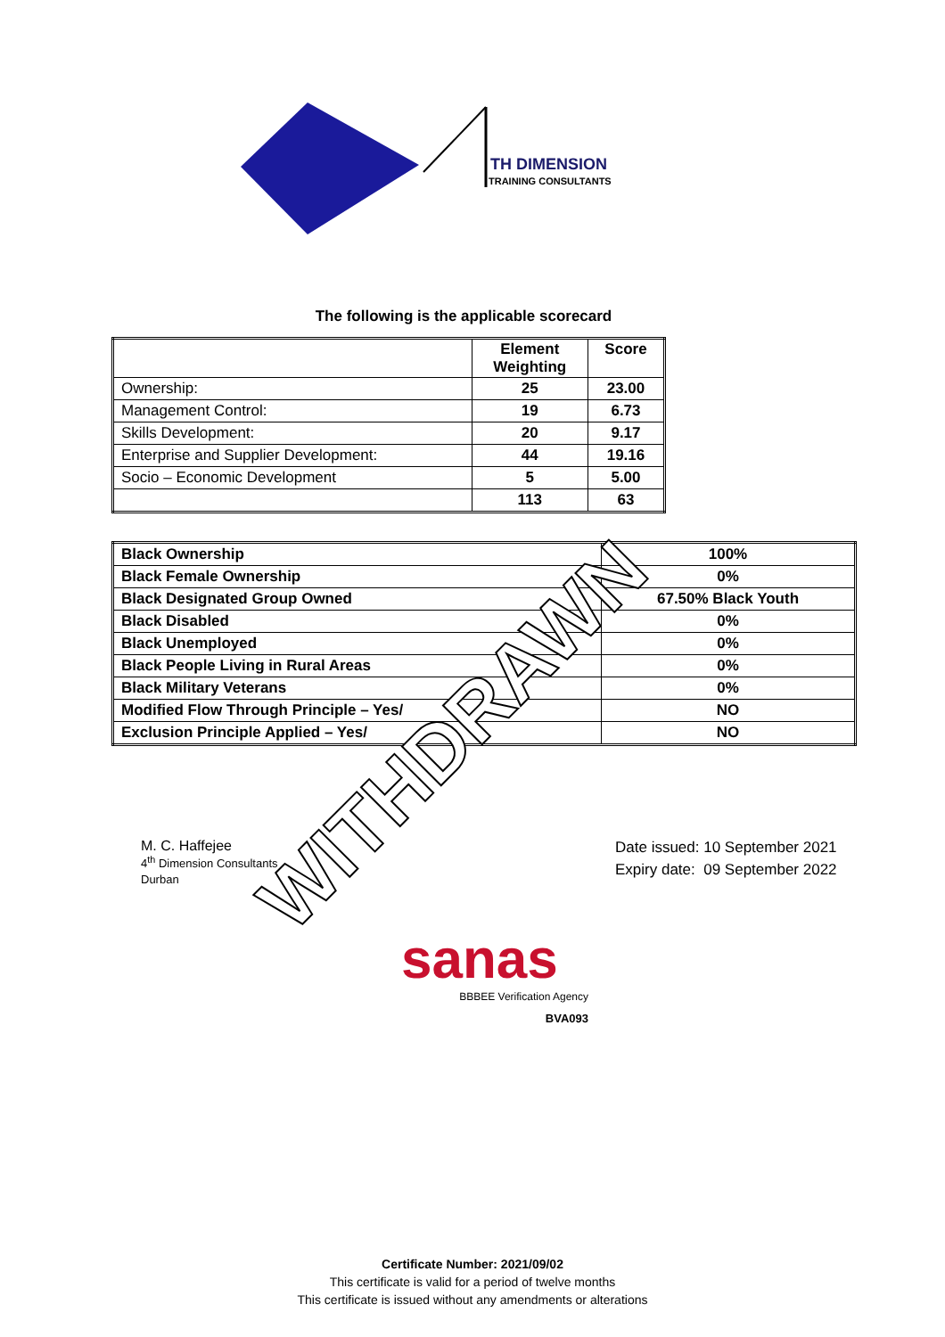TH DIMENSION
TRAINING CONSULTANTS
The following is the applicable scorecard
| | Element Weighting | Score |
| --- | --- | --- |
| Ownership: | 25 | 23.00 |
| Management Control: | 19 | 6.73 |
| Skills Development: | 20 | 9.17 |
| Enterprise and Supplier Development: | 44 | 19.16 |
| Socio – Economic Development | 5 | 5.00 |
| | 113 | 63 |
| Black Ownership | 100% |
| Black Female Ownership | 0% |
| Black Designated Group Owned | 67.50% Black Youth |
| Black Disabled | 0% |
| Black Unemployed | 0% |
| Black People Living in Rural Areas | 0% |
| Black Military Veterans | 0% |
| Modified Flow Through Principle – Yes/ | NO |
| Exclusion Principle Applied – Yes/ | NO |
M. C. Haffejee
4<sup>th</sup> Dimension Consultants
Durban
Date issued: 10 September 2021
Expiry date: 09 September 2022
sanas
BBBEE Verification Agency
BVA093
Certificate Number: 2021/09/02
This certificate is valid for a period of twelve months
This certificate is issued without any amendments or alterations
WITHDRAWN